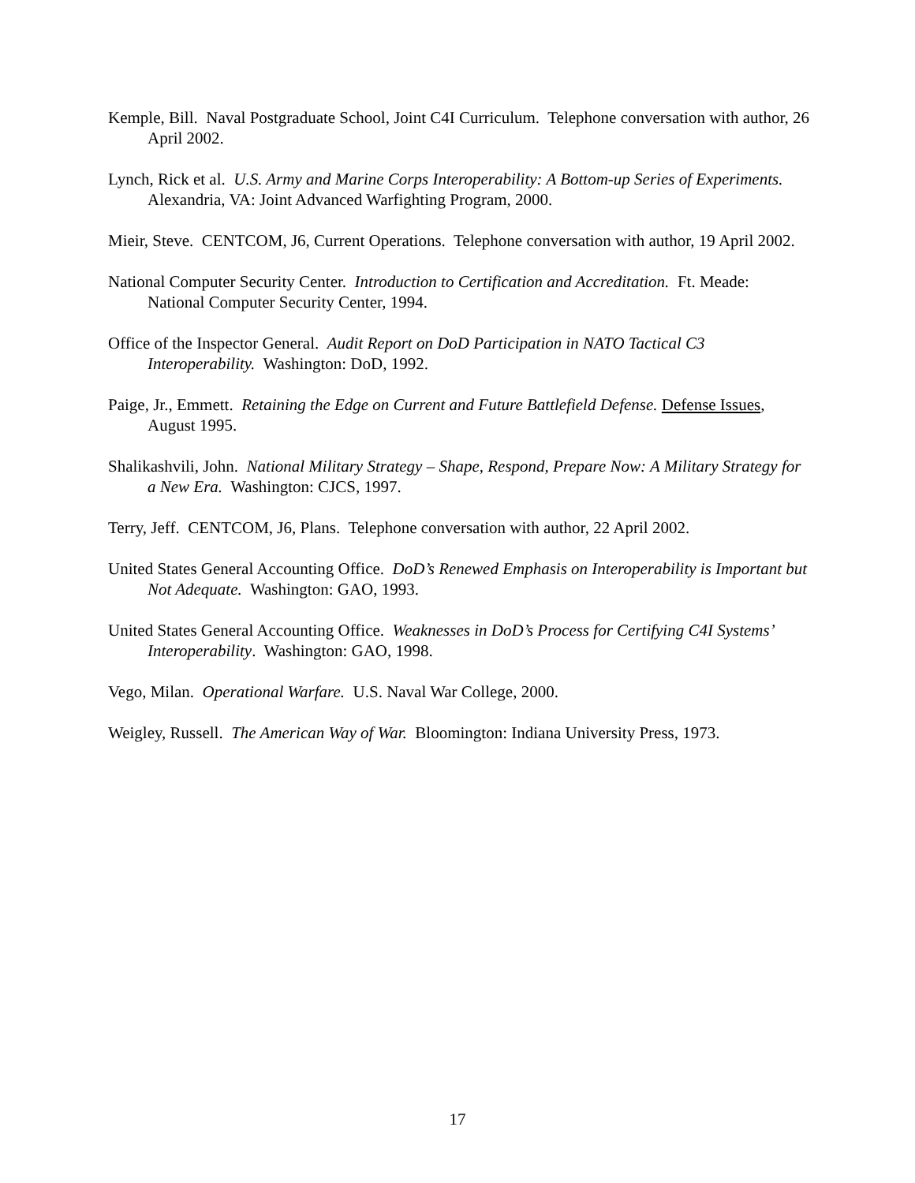Kemple, Bill. Naval Postgraduate School, Joint C4I Curriculum. Telephone conversation with author, 26 April 2002.
Lynch, Rick et al. U.S. Army and Marine Corps Interoperability: A Bottom-up Series of Experiments. Alexandria, VA: Joint Advanced Warfighting Program, 2000.
Mieir, Steve. CENTCOM, J6, Current Operations. Telephone conversation with author, 19 April 2002.
National Computer Security Center. Introduction to Certification and Accreditation. Ft. Meade: National Computer Security Center, 1994.
Office of the Inspector General. Audit Report on DoD Participation in NATO Tactical C3 Interoperability. Washington: DoD, 1992.
Paige, Jr., Emmett. Retaining the Edge on Current and Future Battlefield Defense. Defense Issues, August 1995.
Shalikashvili, John. National Military Strategy – Shape, Respond, Prepare Now: A Military Strategy for a New Era. Washington: CJCS, 1997.
Terry, Jeff. CENTCOM, J6, Plans. Telephone conversation with author, 22 April 2002.
United States General Accounting Office. DoD’s Renewed Emphasis on Interoperability is Important but Not Adequate. Washington: GAO, 1993.
United States General Accounting Office. Weaknesses in DoD’s Process for Certifying C4I Systems’ Interoperability. Washington: GAO, 1998.
Vego, Milan. Operational Warfare. U.S. Naval War College, 2000.
Weigley, Russell. The American Way of War. Bloomington: Indiana University Press, 1973.
17